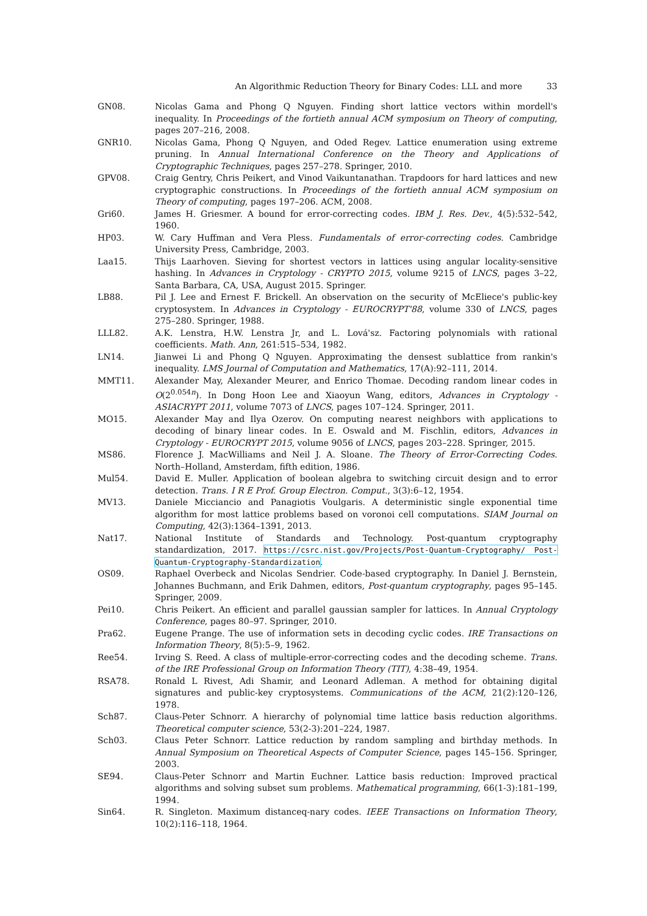An Algorithmic Reduction Theory for Binary Codes: LLL and more 33
GN08. Nicolas Gama and Phong Q Nguyen. Finding short lattice vectors within mordell's inequality. In Proceedings of the fortieth annual ACM symposium on Theory of computing, pages 207–216, 2008.
GNR10. Nicolas Gama, Phong Q Nguyen, and Oded Regev. Lattice enumeration using extreme pruning. In Annual International Conference on the Theory and Applications of Cryptographic Techniques, pages 257–278. Springer, 2010.
GPV08. Craig Gentry, Chris Peikert, and Vinod Vaikuntanathan. Trapdoors for hard lattices and new cryptographic constructions. In Proceedings of the fortieth annual ACM symposium on Theory of computing, pages 197–206. ACM, 2008.
Gri60. James H. Griesmer. A bound for error-correcting codes. IBM J. Res. Dev., 4(5):532–542, 1960.
HP03. W. Cary Huffman and Vera Pless. Fundamentals of error-correcting codes. Cambridge University Press, Cambridge, 2003.
Laa15. Thijs Laarhoven. Sieving for shortest vectors in lattices using angular locality-sensitive hashing. In Advances in Cryptology - CRYPTO 2015, volume 9215 of LNCS, pages 3–22, Santa Barbara, CA, USA, August 2015. Springer.
LB88. Pil J. Lee and Ernest F. Brickell. An observation on the security of McEliece's public-key cryptosystem. In Advances in Cryptology - EUROCRYPT'88, volume 330 of LNCS, pages 275–280. Springer, 1988.
LLL82. A.K. Lenstra, H.W. Lenstra Jr, and L. Lová'sz. Factoring polynomials with rational coefficients. Math. Ann, 261:515–534, 1982.
LN14. Jianwei Li and Phong Q Nguyen. Approximating the densest sublattice from rankin's inequality. LMS Journal of Computation and Mathematics, 17(A):92–111, 2014.
MMT11. Alexander May, Alexander Meurer, and Enrico Thomae. Decoding random linear codes in O(2<sup>0.054n</sup>). In Dong Hoon Lee and Xiaoyun Wang, editors, Advances in Cryptology - ASIACRYPT 2011, volume 7073 of LNCS, pages 107–124. Springer, 2011.
MO15. Alexander May and Ilya Ozerov. On computing nearest neighbors with applications to decoding of binary linear codes. In E. Oswald and M. Fischlin, editors, Advances in Cryptology - EUROCRYPT 2015, volume 9056 of LNCS, pages 203–228. Springer, 2015.
MS86. Florence J. MacWilliams and Neil J. A. Sloane. The Theory of Error-Correcting Codes. North–Holland, Amsterdam, fifth edition, 1986.
Mul54. David E. Muller. Application of boolean algebra to switching circuit design and to error detection. Trans. I R E Prof. Group Electron. Comput., 3(3):6–12, 1954.
MV13. Daniele Micciancio and Panagiotis Voulgaris. A deterministic single exponential time algorithm for most lattice problems based on voronoi cell computations. SIAM Journal on Computing, 42(3):1364–1391, 2013.
Nat17. National Institute of Standards and Technology. Post-quantum cryptography standardization, 2017. https://csrc.nist.gov/Projects/Post-Quantum-Cryptography/ Post-Quantum-Cryptography-Standardization.
OS09. Raphael Overbeck and Nicolas Sendrier. Code-based cryptography. In Daniel J. Bernstein, Johannes Buchmann, and Erik Dahmen, editors, Post-quantum cryptography, pages 95–145. Springer, 2009.
Pei10. Chris Peikert. An efficient and parallel gaussian sampler for lattices. In Annual Cryptology Conference, pages 80–97. Springer, 2010.
Pra62. Eugene Prange. The use of information sets in decoding cyclic codes. IRE Transactions on Information Theory, 8(5):5–9, 1962.
Ree54. Irving S. Reed. A class of multiple-error-correcting codes and the decoding scheme. Trans. of the IRE Professional Group on Information Theory (TIT), 4:38–49, 1954.
RSA78. Ronald L Rivest, Adi Shamir, and Leonard Adleman. A method for obtaining digital signatures and public-key cryptosystems. Communications of the ACM, 21(2):120–126, 1978.
Sch87. Claus-Peter Schnorr. A hierarchy of polynomial time lattice basis reduction algorithms. Theoretical computer science, 53(2-3):201–224, 1987.
Sch03. Claus Peter Schnorr. Lattice reduction by random sampling and birthday methods. In Annual Symposium on Theoretical Aspects of Computer Science, pages 145–156. Springer, 2003.
SE94. Claus-Peter Schnorr and Martin Euchner. Lattice basis reduction: Improved practical algorithms and solving subset sum problems. Mathematical programming, 66(1-3):181–199, 1994.
Sin64. R. Singleton. Maximum distanceq-nary codes. IEEE Transactions on Information Theory, 10(2):116–118, 1964.